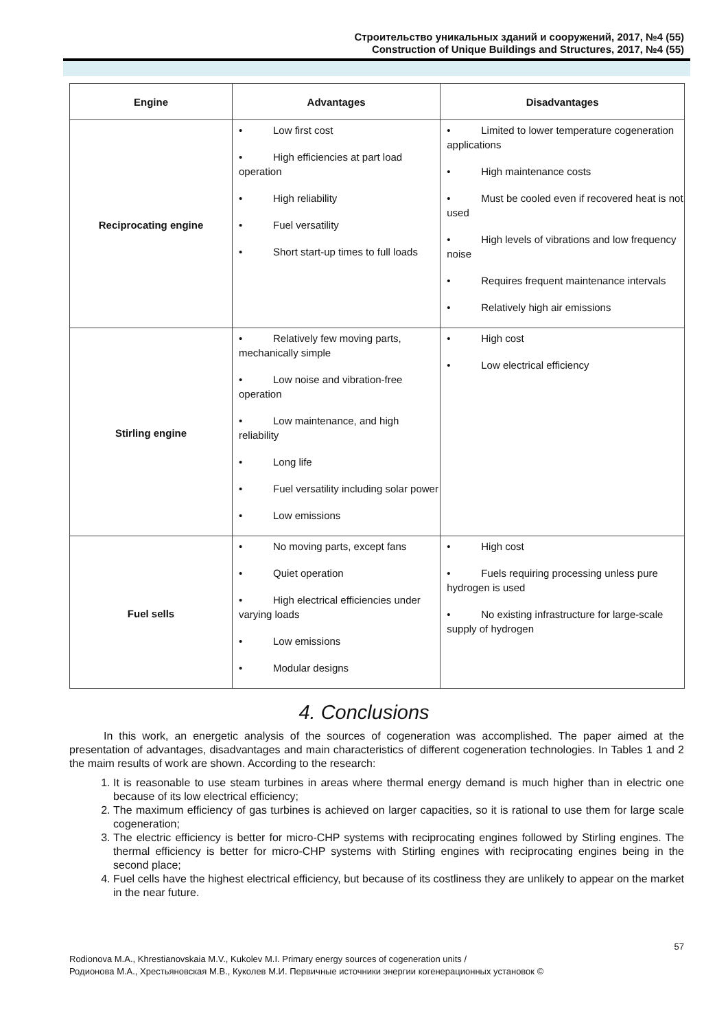Строительство уникальных зданий и сооружений, 2017, №4 (55)
Construction of Unique Buildings and Structures, 2017, №4 (55)
| Engine | Advantages | Disadvantages |
| --- | --- | --- |
| Reciprocating engine | • Low first cost • High efficiencies at part load operation • High reliability • Fuel versatility • Short start-up times to full loads | • Limited to lower temperature cogeneration applications • High maintenance costs • Must be cooled even if recovered heat is not used • High levels of vibrations and low frequency noise • Requires frequent maintenance intervals • Relatively high air emissions |
| Stirling engine | • Relatively few moving parts, mechanically simple • Low noise and vibration-free operation • Low maintenance, and high reliability • Long life • Fuel versatility including solar power • Low emissions | • High cost • Low electrical efficiency |
| Fuel sells | • No moving parts, except fans • Quiet operation • High electrical efficiencies under varying loads • Low emissions • Modular designs | • High cost • Fuels requiring processing unless pure hydrogen is used • No existing infrastructure for large-scale supply of hydrogen |
4. Conclusions
In this work, an energetic analysis of the sources of cogeneration was accomplished. The paper aimed at the presentation of advantages, disadvantages and main characteristics of different cogeneration technologies. In Tables 1 and 2 the maim results of work are shown. According to the research:
1. It is reasonable to use steam turbines in areas where thermal energy demand is much higher than in electric one because of its low electrical efficiency;
2. The maximum efficiency of gas turbines is achieved on larger capacities, so it is rational to use them for large scale cogeneration;
3. The electric efficiency is better for micro-CHP systems with reciprocating engines followed by Stirling engines. The thermal efficiency is better for micro-CHP systems with Stirling engines with reciprocating engines being in the second place;
4. Fuel cells have the highest electrical efficiency, but because of its costliness they are unlikely to appear on the market in the near future.
57
Rodionova M.A., Khrestianovskaia M.V., Kukolev M.I. Primary energy sources of cogeneration units /
Родионова М.А., Хрестьяновская М.В., Куколев М.И. Первичные источники энергии когенерационных установок ©